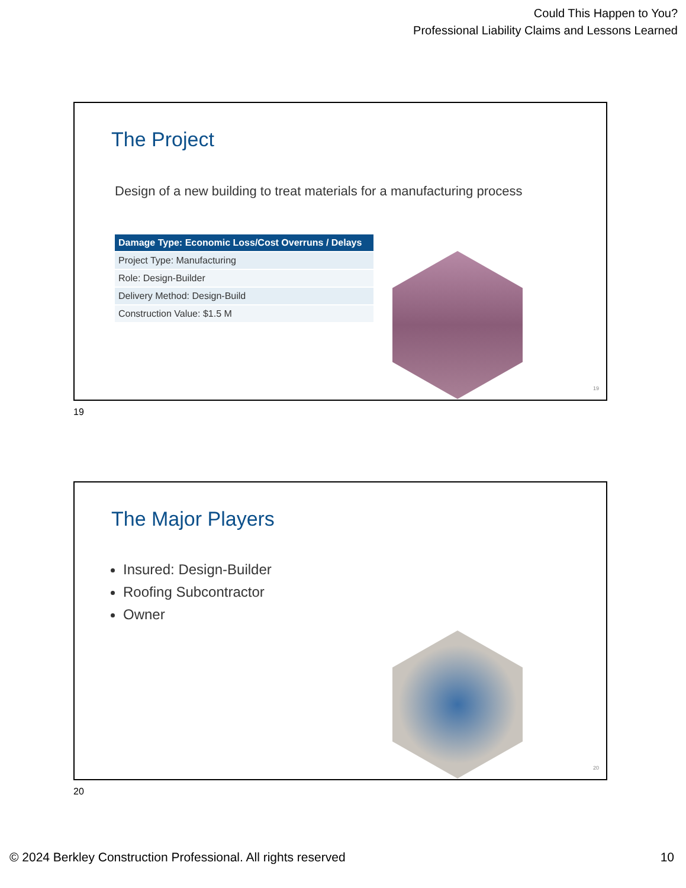Could This Happen to You?
Professional Liability Claims and Lessons Learned
The Project
Design of a new building to treat materials for a manufacturing process
| Damage Type: Economic Loss/Cost Overruns / Delays |
| --- |
| Project Type: Manufacturing |
| Role: Design-Builder |
| Delivery Method: Design-Build |
| Construction Value: $1.5 M |
19
19
The Major Players
Insured: Design-Builder
Roofing Subcontractor
Owner
20
20
© 2024 Berkley Construction Professional. All rights reserved 10